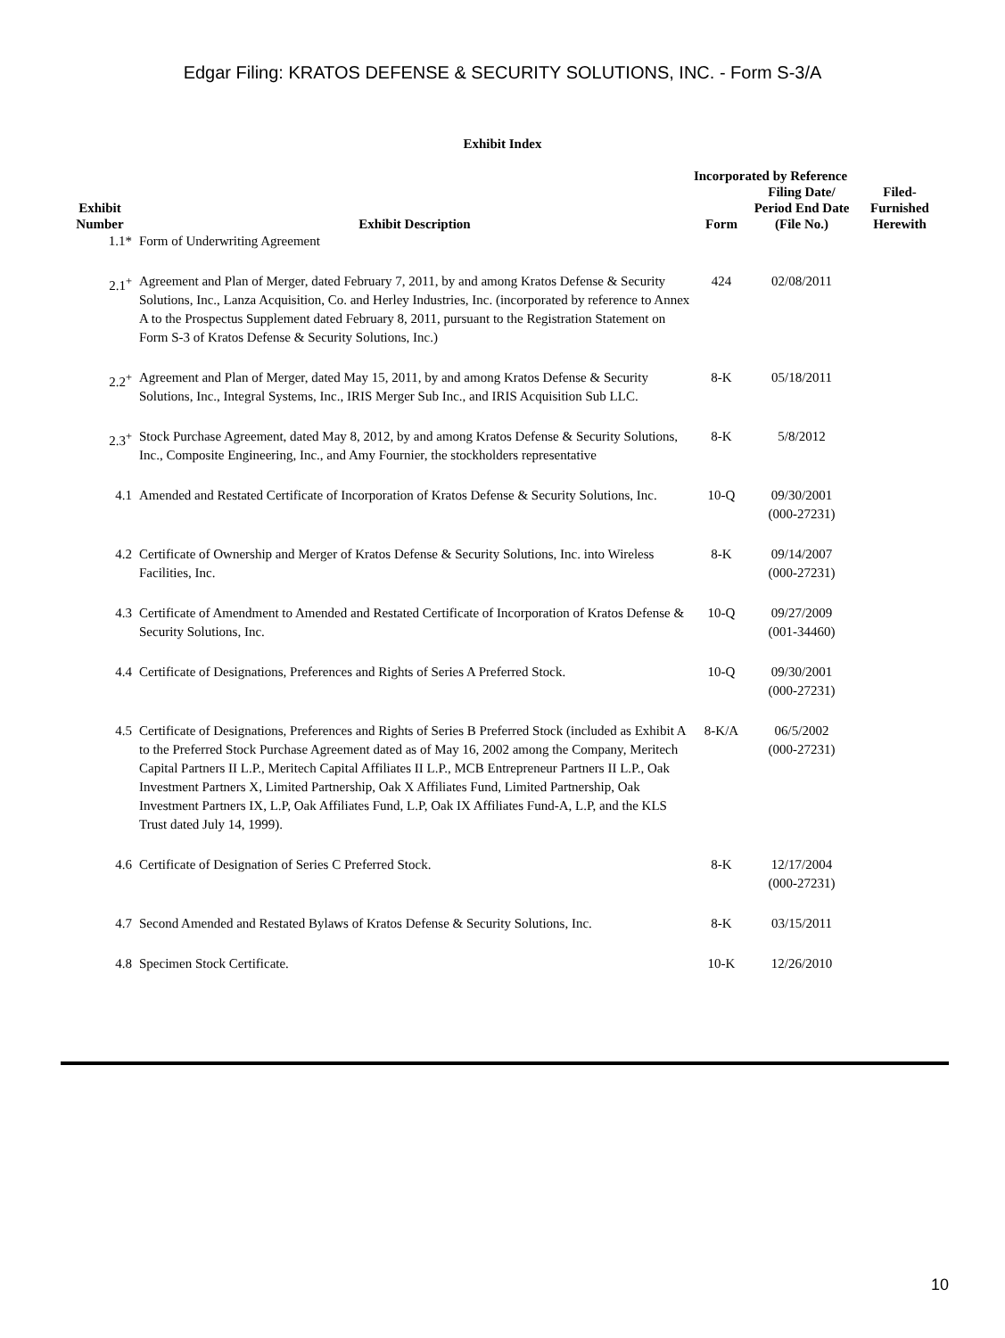Edgar Filing: KRATOS DEFENSE & SECURITY SOLUTIONS, INC. - Form S-3/A
Exhibit Index
| Exhibit Number | Exhibit Description | Incorporated by Reference | | Filed- Furnished Herewith |
| --- | --- | --- | --- | --- |
| | | Form | Filing Date/ Period End Date (File No.) | |
| 1.1* | Form of Underwriting Agreement | | | |
| 2.1<sup>+</sup> | Agreement and Plan of Merger, dated February 7, 2011, by and among Kratos Defense & Security Solutions, Inc., Lanza Acquisition, Co. and Herley Industries, Inc. (incorporated by reference to Annex A to the Prospectus Supplement dated February 8, 2011, pursuant to the Registration Statement on Form S-3 of Kratos Defense & Security Solutions, Inc.) | 424 | 02/08/2011 | |
| 2.2<sup>+</sup> | Agreement and Plan of Merger, dated May 15, 2011, by and among Kratos Defense & Security Solutions, Inc., Integral Systems, Inc., IRIS Merger Sub Inc., and IRIS Acquisition Sub LLC. | 8-K | 05/18/2011 | |
| 2.3<sup>+</sup> | Stock Purchase Agreement, dated May 8, 2012, by and among Kratos Defense & Security Solutions, Inc., Composite Engineering, Inc., and Amy Fournier, the stockholders representative | 8-K | 5/8/2012 | |
| 4.1 | Amended and Restated Certificate of Incorporation of Kratos Defense & Security Solutions, Inc. | 10-Q | 09/30/2001 (000-27231) | |
| 4.2 | Certificate of Ownership and Merger of Kratos Defense & Security Solutions, Inc. into Wireless Facilities, Inc. | 8-K | 09/14/2007 (000-27231) | |
| 4.3 | Certificate of Amendment to Amended and Restated Certificate of Incorporation of Kratos Defense & Security Solutions, Inc. | 10-Q | 09/27/2009 (001-34460) | |
| 4.4 | Certificate of Designations, Preferences and Rights of Series A Preferred Stock. | 10-Q | 09/30/2001 (000-27231) | |
| 4.5 | Certificate of Designations, Preferences and Rights of Series B Preferred Stock (included as Exhibit A to the Preferred Stock Purchase Agreement dated as of May 16, 2002 among the Company, Meritech Capital Partners II L.P., Meritech Capital Affiliates II L.P., MCB Entrepreneur Partners II L.P., Oak Investment Partners X, Limited Partnership, Oak X Affiliates Fund, Limited Partnership, Oak Investment Partners IX, L.P, Oak Affiliates Fund, L.P, Oak IX Affiliates Fund-A, L.P, and the KLS Trust dated July 14, 1999). | 8-K/A | 06/5/2002 (000-27231) | |
| 4.6 | Certificate of Designation of Series C Preferred Stock. | 8-K | 12/17/2004 (000-27231) | |
| 4.7 | Second Amended and Restated Bylaws of Kratos Defense & Security Solutions, Inc. | 8-K | 03/15/2011 | |
| 4.8 | Specimen Stock Certificate. | 10-K | 12/26/2010 | |
10